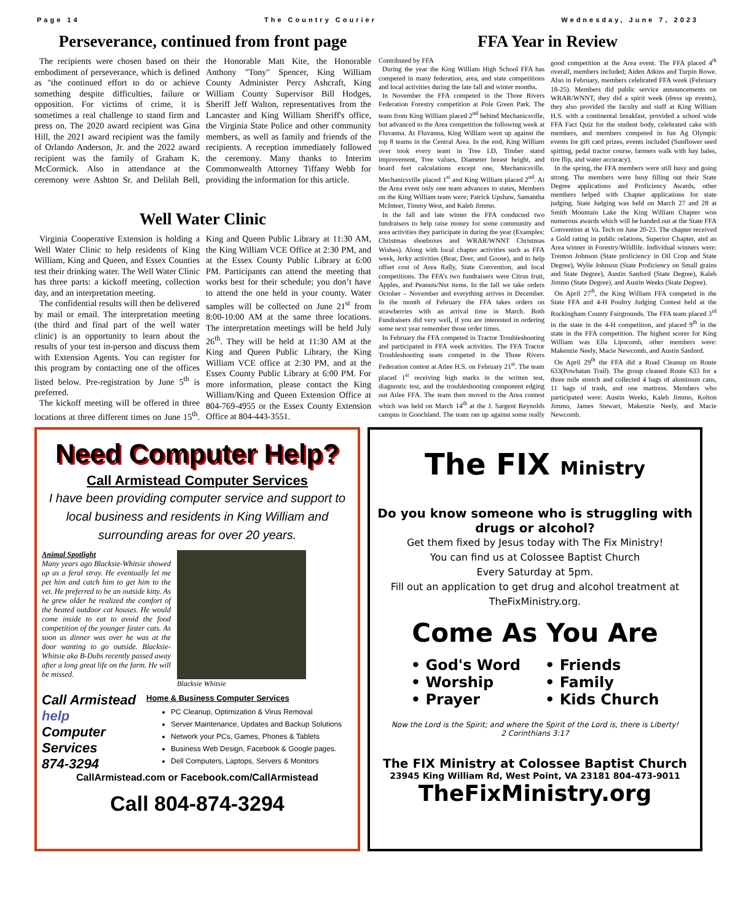Page 14 The Country Courier Wednesday, June 7, 2023
Perseverance, continued from front page
The recipients were chosen based on their embodiment of perseverance, which is defined as "the continued effort to do or achieve something despite difficulties, failure or opposition. For victims of crime, it is sometimes a real challenge to stand firm and press on. The 2020 award recipient was Gina Hill, the 2021 award recipient was the family of Orlando Anderson, Jr. and the 2022 award recipient was the family of Graham K. McCormick. Also in attendance at the ceremony were Ashton Sr. and Delilah Bell, the Honorable Matt Kite, the Honorable Anthony "Tony" Spencer, King William County Administer Percy Ashcraft, King William County Supervisor Bill Hodges, Sheriff Jeff Walton, representatives from the Lancaster and King William Sheriff's office, the Virginia State Police and other community members, as well as family and friends of the recipients. A reception immediately followed the ceremony. Many thanks to Interim Commonwealth Attorney Tiffany Webb for providing the information for this article.
Well Water Clinic
Virginia Cooperative Extension is holding a Well Water Clinic to help residents of King William, King and Queen, and Essex Counties test their drinking water. The Well Water Clinic has three parts: a kickoff meeting, collection day, and an interpretation meeting.
The confidential results will then be delivered by mail or email. The interpretation meeting (the third and final part of the well water clinic) is an opportunity to learn about the results of your test in-person and discuss them with Extension Agents. You can register for this program by contacting one of the offices listed below. Pre-registration by June 5<sup>th</sup> is preferred.
The kickoff meeting will be offered in three locations at three different times on June 15<sup>th</sup>. King and Queen Public Library at 11:30 AM, the King William VCE Office at 2:30 PM, and at the Essex County Public Library at 6:00 PM. Participants can attend the meeting that works best for their schedule; you don’t have to attend the one held in your county. Water samples will be collected on June 21<sup>st</sup> from 8:00-10:00 AM at the same three locations. The interpretation meetings will be held July 26<sup>th</sup>. They will be held at 11:30 AM at the King and Queen Public Library, the King William VCE office at 2:30 PM, and at the Essex County Public Library at 6:00 PM. For more information, please contact the King William/King and Queen Extension Office at 804-769-4955 or the Essex County Extension Office at 804-443-3551.
FFA Year in Review
Contributed by FFA
During the year the King William High School FFA has competed in many federation, area, and state competitions and local activities during the late fall and winter months.
In November the FFA competed in the Three Rivers Federation Forestry competition at Pole Green Park. The team from King William placed 2<sup>nd</sup> behind Mechanicsville, but advanced to the Area competition the following week at Fluvanna. At Fluvanna, King William went up against the top 8 teams in the Central Area. In the end, King William over took every team in Tree I.D, Timber stand improvement, Tree values, Diameter breast height, and board feet calculations except one, Mechanicsville. Mechanicsville placed 1<sup>st</sup> and King William placed 2<sup>nd</sup>. At the Area event only one team advances to states, Members on the King William team were; Patrick Upshaw, Samantha McInteer, Timmy West, and Kaleb Jimmo.
In the fall and late winter the FFA conducted two fundraisers to help raise money for some community and area activities they participate in during the year (Examples: Christmas shoeboxes and WRAR/WNNT Christmas Wishes). Along with local chapter activities such as FFA week, Jerky activities (Bear, Deer, and Goose), and to help offset cost of Area Rally, State Convention, and local competitions. The FFA’s two fundraisers were Citrus fruit, Apples, and Peanuts/Nut items. In the fall we take orders October – November and everything arrives in December. In the month of February the FFA takes orders on strawberries with an arrival time in March. Both Fundraisers did very well, if you are interested in ordering some next year remember those order times.
In February the FFA competed in Tractor Troubleshooting and participated in FFA week activities. The FFA Tractor Troubleshooting team competed in the Three Rivers Federation contest at Atlee H.S. on February 21<sup>st</sup>. The team placed 1<sup>st</sup> receiving high marks in the written test, diagnostic test, and the troubleshooting component edging out Atlee FFA. The team then moved to the Area contest which was held on March 14<sup>th</sup> at the J. Sargent Reynolds campus in Goochland. The team ran up against some really good competition at the Area event. The FFA placed 4<sup>th</sup> overall, members included; Aiden Atkins and Turpin Rowe. Also in February, members celebrated FFA week (February 18-25). Members did public service announcements on WRAR/WNNT, they did a spirit week (dress up events), they also provided the faculty and staff at King William H.S. with a continental breakfast, provided a school wide FFA Fact Quiz for the student body, celebrated cake with members, and members competed in fun Ag Olympic events for gift card prizes, events included (Sunflower seed spitting, pedal tractor course, farmers walk with hay bales, tire flip, and water accuracy).
In the spring, the FFA members were still busy and going strong. The members were busy filling out their State Degree applications and Proficiency Awards, other members helped with Chapter applications for state judging. State Judging was held on March 27 and 28 at Smith Mountain Lake the King William Chapter won numerous awards which will be handed out at the State FFA Convention at Va. Tech on June 20-23. The chapter received a Gold rating in public relations, Superior Chapter, and an Area winner in Forestry/Wildlife. Individual winners were: Trenton Johnson (State proficiency in Oil Crop and State Degree), Wylie Johnson (State Proficiency on Small grains and State Degree), Austin Sanford (State Degree), Kaleb Jimmo (State Degree), and Austin Weeks (State Degree).
On April 27<sup>th</sup>, the King William FFA competed in the State FFA and 4-H Poultry Judging Contest held at the Rockingham County Fairgrounds. The FFA team placed 3<sup>rd</sup> in the state in the 4-H competition, and placed 9<sup>th</sup> in the state in the FFA competition. The highest scorer for King William was Ella Lipscomb, other members were: Makenzie Neely, Macie Newcomb, and Austin Sanford.
On April 29<sup>th</sup> the FFA did a Road Cleanup on Route 633(Powhatan Trail). The group cleaned Route 633 for a three mile stretch and collected 4 bags of aluminum cans, 11 bags of trash, and one mattress. Members who participated were: Austin Weeks, Kaleb Jimmo, Kolton Jimmo, James Stewart, Makenzie Neely, and Macie Newcomb.
Need Computer Help?
Call Armistead Computer Services
I have been providing computer service and support to local business and residents in King William and surrounding areas for over 20 years.
Animal Spotlight
Many years ago Blacksie-Whitsie showed up as a feral stray. He eventually let me pet him and catch him to get him to the vet. He preferred to be an outside kitty. As he grew older he realized the comfort of the heated outdoor cat houses. He would come inside to eat to avoid the food competition of the younger faster cats. As soon as dinner was over he was at the door wanting to go outside. Blacksie-Whitsie aka B-Dubs recently passed away after a long great life on the farm. He will be missed.
Blacksie Whitsie
Call Armistead
help
Computer Services
874-3294
Home & Business Computer Services
PC Cleanup, Optimization & Virus Removal
Server Maintenance, Updates and Backup Solutions
Network your PCs, Games, Phones & Tablets
Business Web Design, Facebook & Google pages.
Dell Computers, Laptops, Servers & Monitors
CallArmistead.com or Facebook.com/CallArmistead
Call 804-874-3294
The FIX Ministry
Do you know someone who is struggling with drugs or alcohol?
Get them fixed by Jesus today with The Fix Ministry!
You can find us at Colossee Baptist Church
Every Saturday at 5pm.
Fill out an application to get drug and alcohol treatment at TheFixMinistry.org.
Come As You Are
• God's Word
• Worship
• Prayer
• Friends
• Family
• Kids Church
Now the Lord is the Spirit; and where the Spirit of the Lord is, there is Liberty!
2 Corinthians 3:17
The FIX Ministry at Colossee Baptist Church
23945 King William Rd, West Point, VA 23181 804-473-9011
TheFixMinistry.org